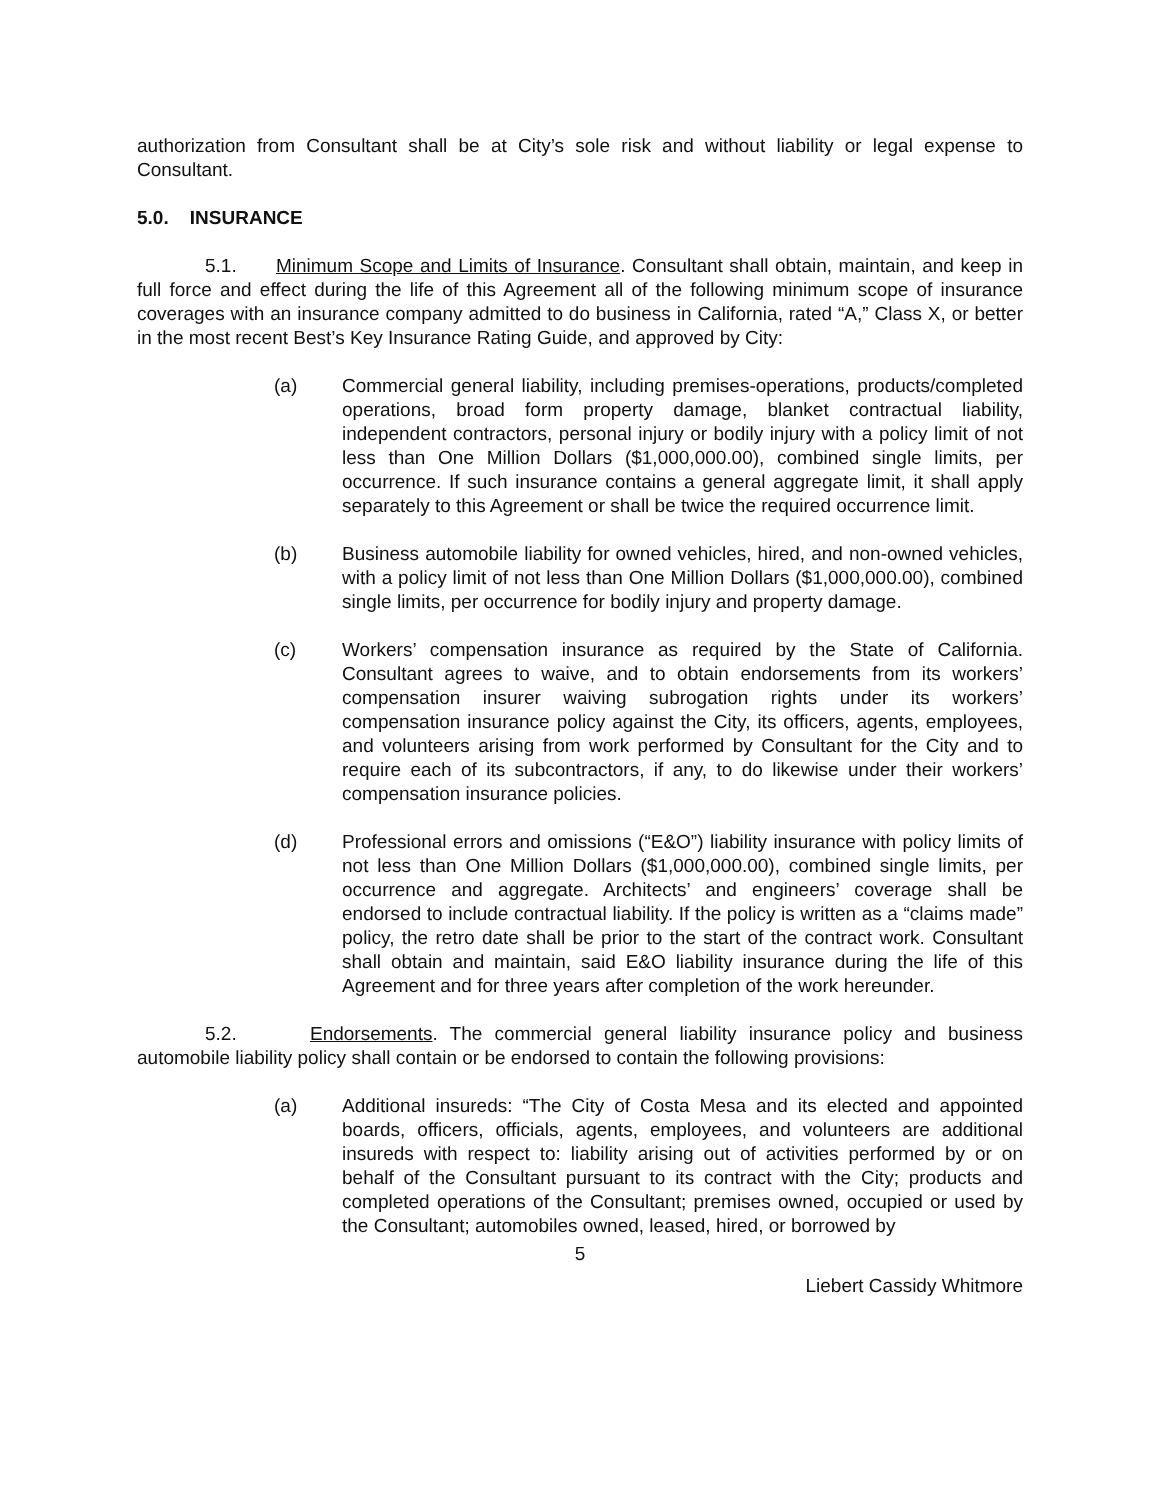authorization from Consultant shall be at City’s sole risk and without liability or legal expense to Consultant.
5.0. INSURANCE
5.1. Minimum Scope and Limits of Insurance. Consultant shall obtain, maintain, and keep in full force and effect during the life of this Agreement all of the following minimum scope of insurance coverages with an insurance company admitted to do business in California, rated “A,” Class X, or better in the most recent Best’s Key Insurance Rating Guide, and approved by City:
(a) Commercial general liability, including premises-operations, products/completed operations, broad form property damage, blanket contractual liability, independent contractors, personal injury or bodily injury with a policy limit of not less than One Million Dollars ($1,000,000.00), combined single limits, per occurrence. If such insurance contains a general aggregate limit, it shall apply separately to this Agreement or shall be twice the required occurrence limit.
(b) Business automobile liability for owned vehicles, hired, and non-owned vehicles, with a policy limit of not less than One Million Dollars ($1,000,000.00), combined single limits, per occurrence for bodily injury and property damage.
(c) Workers’ compensation insurance as required by the State of California. Consultant agrees to waive, and to obtain endorsements from its workers’ compensation insurer waiving subrogation rights under its workers’ compensation insurance policy against the City, its officers, agents, employees, and volunteers arising from work performed by Consultant for the City and to require each of its subcontractors, if any, to do likewise under their workers’ compensation insurance policies.
(d) Professional errors and omissions (“E&O”) liability insurance with policy limits of not less than One Million Dollars ($1,000,000.00), combined single limits, per occurrence and aggregate. Architects’ and engineers’ coverage shall be endorsed to include contractual liability. If the policy is written as a “claims made” policy, the retro date shall be prior to the start of the contract work. Consultant shall obtain and maintain, said E&O liability insurance during the life of this Agreement and for three years after completion of the work hereunder.
5.2. Endorsements. The commercial general liability insurance policy and business automobile liability policy shall contain or be endorsed to contain the following provisions:
(a) Additional insureds: “The City of Costa Mesa and its elected and appointed boards, officers, officials, agents, employees, and volunteers are additional insureds with respect to: liability arising out of activities performed by or on behalf of the Consultant pursuant to its contract with the City; products and completed operations of the Consultant; premises owned, occupied or used by the Consultant; automobiles owned, leased, hired, or borrowed by
5
Liebert Cassidy Whitmore